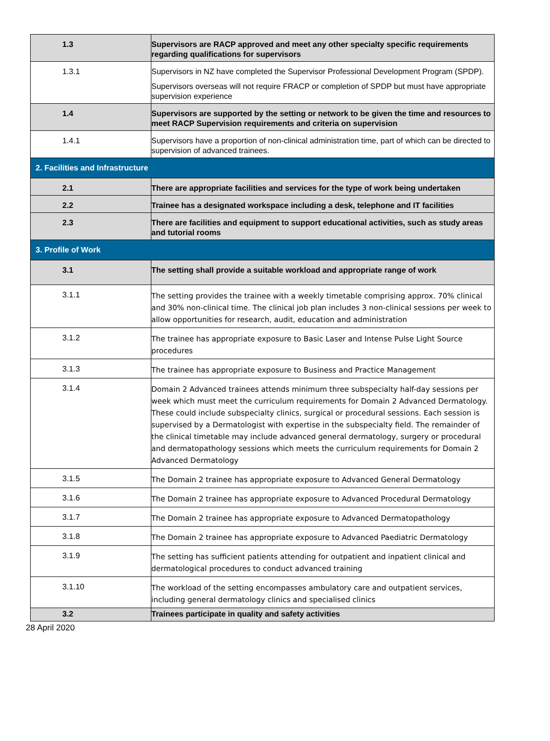| 1.3 | Supervisors are RACP approved and meet any other specialty specific requirements regarding qualifications for supervisors |
| 1.3.1 | Supervisors in NZ have completed the Supervisor Professional Development Program (SPDP). Supervisors overseas will not require FRACP or completion of SPDP but must have appropriate supervision experience |
| 1.4 | Supervisors are supported by the setting or network to be given the time and resources to meet RACP Supervision requirements and criteria on supervision |
| 1.4.1 | Supervisors have a proportion of non-clinical administration time, part of which can be directed to supervision of advanced trainees. |
| 2. Facilities and Infrastructure | |
| 2.1 | There are appropriate facilities and services for the type of work being undertaken |
| 2.2 | Trainee has a designated workspace including a desk, telephone and IT facilities |
| 2.3 | There are facilities and equipment to support educational activities, such as study areas and tutorial rooms |
| 3. Profile of Work | |
| 3.1 | The setting shall provide a suitable workload and appropriate range of work |
| 3.1.1 | The setting provides the trainee with a weekly timetable comprising approx. 70% clinical and 30% non-clinical time. The clinical job plan includes 3 non-clinical sessions per week to allow opportunities for research, audit, education and administration |
| 3.1.2 | The trainee has appropriate exposure to Basic Laser and Intense Pulse Light Source procedures |
| 3.1.3 | The trainee has appropriate exposure to Business and Practice Management |
| 3.1.4 | Domain 2 Advanced trainees attends minimum three subspecialty half-day sessions per week which must meet the curriculum requirements for Domain 2 Advanced Dermatology. These could include subspecialty clinics, surgical or procedural sessions. Each session is supervised by a Dermatologist with expertise in the subspecialty field. The remainder of the clinical timetable may include advanced general dermatology, surgery or procedural and dermatopathology sessions which meets the curriculum requirements for Domain 2 Advanced Dermatology |
| 3.1.5 | The Domain 2 trainee has appropriate exposure to Advanced General Dermatology |
| 3.1.6 | The Domain 2 trainee has appropriate exposure to Advanced Procedural Dermatology |
| 3.1.7 | The Domain 2 trainee has appropriate exposure to Advanced Dermatopathology |
| 3.1.8 | The Domain 2 trainee has appropriate exposure to Advanced Paediatric Dermatology |
| 3.1.9 | The setting has sufficient patients attending for outpatient and inpatient clinical and dermatological procedures to conduct advanced training |
| 3.1.10 | The workload of the setting encompasses ambulatory care and outpatient services, including general dermatology clinics and specialised clinics |
| 3.2 | Trainees participate in quality and safety activities |
28 April 2020